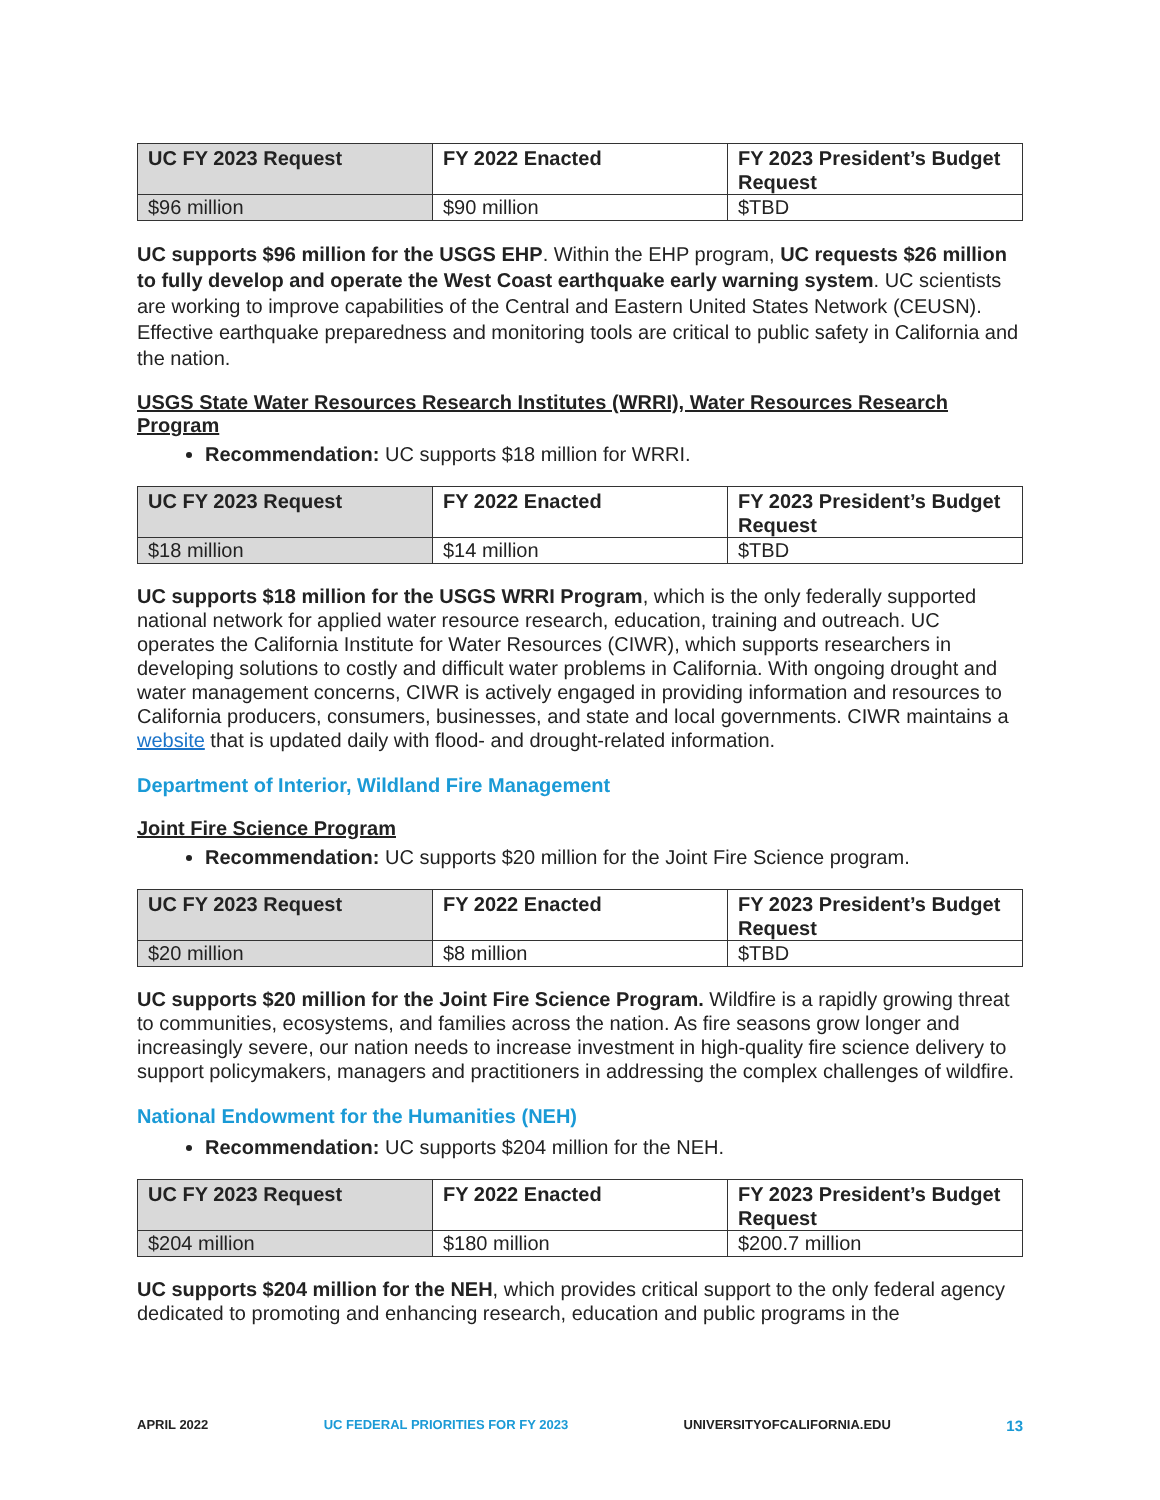| UC FY 2023 Request | FY 2022 Enacted | FY 2023 President’s Budget Request |
| --- | --- | --- |
| $96 million | $90 million | $TBD |
UC supports $96 million for the USGS EHP. Within the EHP program, UC requests $26 million to fully develop and operate the West Coast earthquake early warning system. UC scientists are working to improve capabilities of the Central and Eastern United States Network (CEUSN). Effective earthquake preparedness and monitoring tools are critical to public safety in California and the nation.
USGS State Water Resources Research Institutes (WRRI), Water Resources Research Program
Recommendation: UC supports $18 million for WRRI.
| UC FY 2023 Request | FY 2022 Enacted | FY 2023 President’s Budget Request |
| --- | --- | --- |
| $18 million | $14 million | $TBD |
UC supports $18 million for the USGS WRRI Program, which is the only federally supported national network for applied water resource research, education, training and outreach. UC operates the California Institute for Water Resources (CIWR), which supports researchers in developing solutions to costly and difficult water problems in California. With ongoing drought and water management concerns, CIWR is actively engaged in providing information and resources to California producers, consumers, businesses, and state and local governments. CIWR maintains a website that is updated daily with flood- and drought-related information.
Department of Interior, Wildland Fire Management
Joint Fire Science Program
Recommendation: UC supports $20 million for the Joint Fire Science program.
| UC FY 2023 Request | FY 2022 Enacted | FY 2023 President’s Budget Request |
| --- | --- | --- |
| $20 million | $8 million | $TBD |
UC supports $20 million for the Joint Fire Science Program. Wildfire is a rapidly growing threat to communities, ecosystems, and families across the nation. As fire seasons grow longer and increasingly severe, our nation needs to increase investment in high-quality fire science delivery to support policymakers, managers and practitioners in addressing the complex challenges of wildfire.
National Endowment for the Humanities (NEH)
Recommendation: UC supports $204 million for the NEH.
| UC FY 2023 Request | FY 2022 Enacted | FY 2023 President’s Budget Request |
| --- | --- | --- |
| $204 million | $180 million | $200.7 million |
UC supports $204 million for the NEH, which provides critical support to the only federal agency dedicated to promoting and enhancing research, education and public programs in the
APRIL 2022 UC FEDERAL PRIORITIES FOR FY 2023 UNIVERSITYOFCALIFORNIA.EDU 13